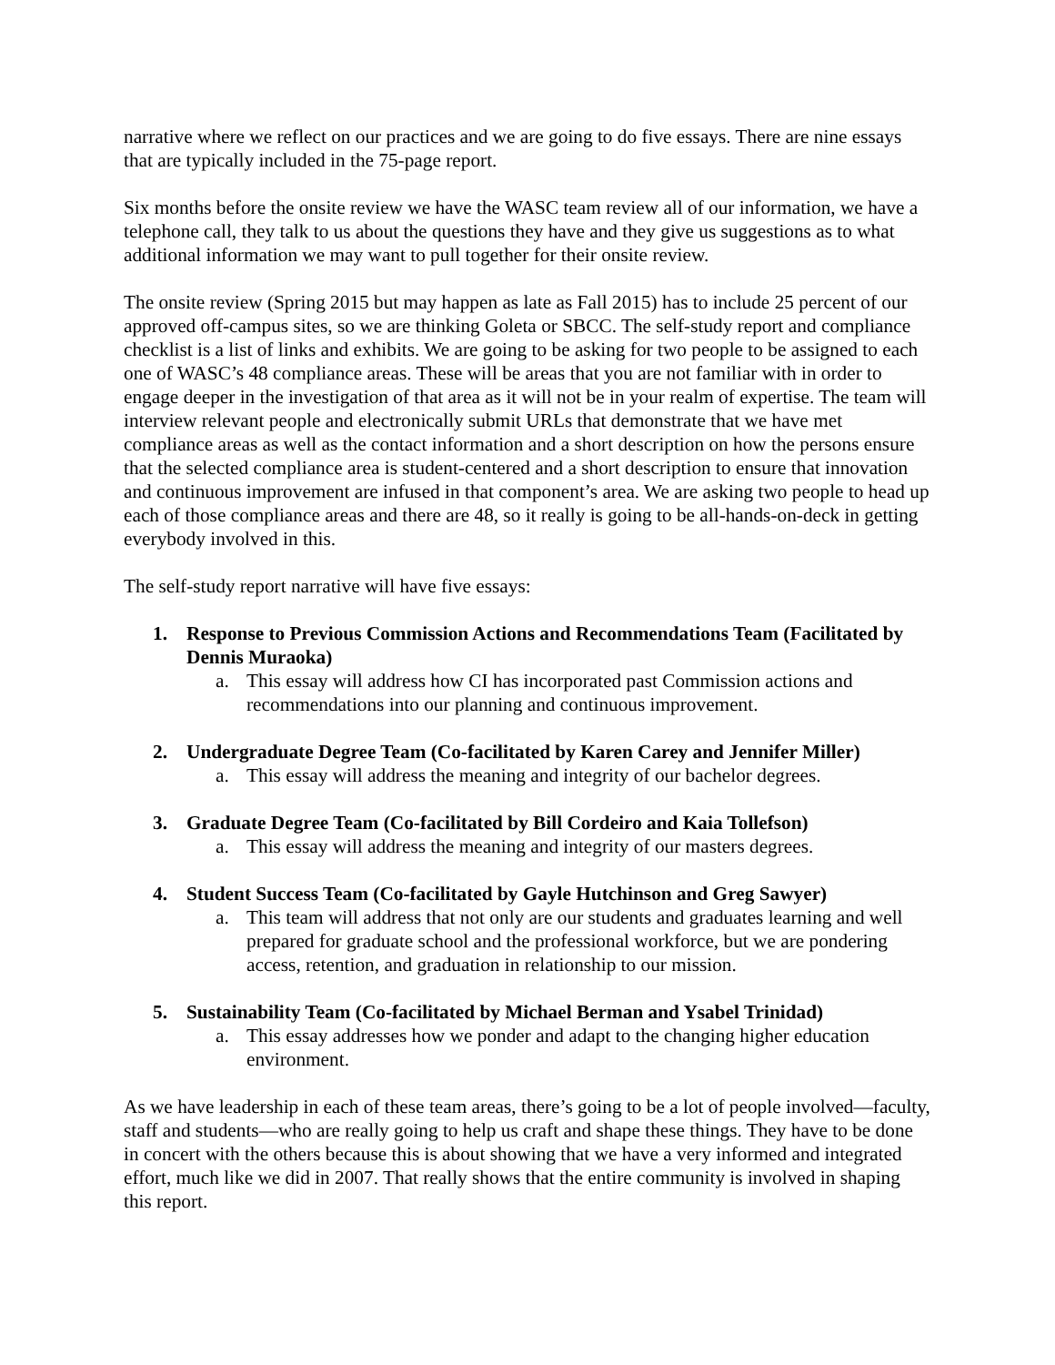narrative where we reflect on our practices and we are going to do five essays. There are nine essays that are typically included in the 75-page report.
Six months before the onsite review we have the WASC team review all of our information, we have a telephone call, they talk to us about the questions they have and they give us suggestions as to what additional information we may want to pull together for their onsite review.
The onsite review (Spring 2015 but may happen as late as Fall 2015) has to include 25 percent of our approved off-campus sites, so we are thinking Goleta or SBCC. The self-study report and compliance checklist is a list of links and exhibits. We are going to be asking for two people to be assigned to each one of WASC’s 48 compliance areas. These will be areas that you are not familiar with in order to engage deeper in the investigation of that area as it will not be in your realm of expertise. The team will interview relevant people and electronically submit URLs that demonstrate that we have met compliance areas as well as the contact information and a short description on how the persons ensure that the selected compliance area is student-centered and a short description to ensure that innovation and continuous improvement are infused in that component’s area. We are asking two people to head up each of those compliance areas and there are 48, so it really is going to be all-hands-on-deck in getting everybody involved in this.
The self-study report narrative will have five essays:
1. Response to Previous Commission Actions and Recommendations Team (Facilitated by Dennis Muraoka)
a. This essay will address how CI has incorporated past Commission actions and recommendations into our planning and continuous improvement.
2. Undergraduate Degree Team (Co-facilitated by Karen Carey and Jennifer Miller)
a. This essay will address the meaning and integrity of our bachelor degrees.
3. Graduate Degree Team (Co-facilitated by Bill Cordeiro and Kaia Tollefson)
a. This essay will address the meaning and integrity of our masters degrees.
4. Student Success Team (Co-facilitated by Gayle Hutchinson and Greg Sawyer)
a. This team will address that not only are our students and graduates learning and well prepared for graduate school and the professional workforce, but we are pondering access, retention, and graduation in relationship to our mission.
5. Sustainability Team (Co-facilitated by Michael Berman and Ysabel Trinidad)
a. This essay addresses how we ponder and adapt to the changing higher education environment.
As we have leadership in each of these team areas, there’s going to be a lot of people involved—faculty, staff and students—who are really going to help us craft and shape these things. They have to be done in concert with the others because this is about showing that we have a very informed and integrated effort, much like we did in 2007. That really shows that the entire community is involved in shaping this report.